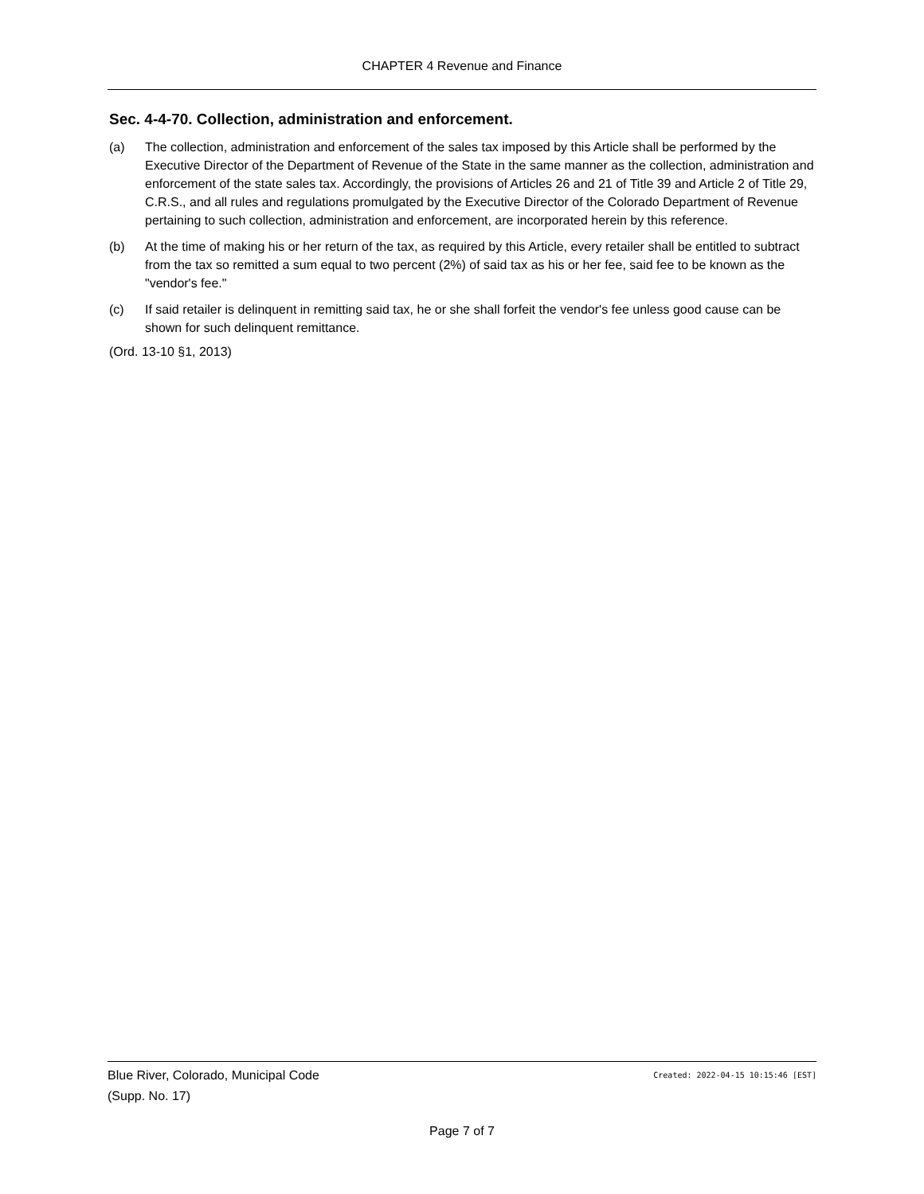CHAPTER 4 Revenue and Finance
Sec. 4-4-70. Collection, administration and enforcement.
(a) The collection, administration and enforcement of the sales tax imposed by this Article shall be performed by the Executive Director of the Department of Revenue of the State in the same manner as the collection, administration and enforcement of the state sales tax. Accordingly, the provisions of Articles 26 and 21 of Title 39 and Article 2 of Title 29, C.R.S., and all rules and regulations promulgated by the Executive Director of the Colorado Department of Revenue pertaining to such collection, administration and enforcement, are incorporated herein by this reference.
(b) At the time of making his or her return of the tax, as required by this Article, every retailer shall be entitled to subtract from the tax so remitted a sum equal to two percent (2%) of said tax as his or her fee, said fee to be known as the "vendor's fee."
(c) If said retailer is delinquent in remitting said tax, he or she shall forfeit the vendor's fee unless good cause can be shown for such delinquent remittance.
(Ord. 13-10 §1, 2013)
Blue River, Colorado, Municipal Code Created: 2022-04-15 10:15:46 [EST]
(Supp. No. 17)
Page 7 of 7